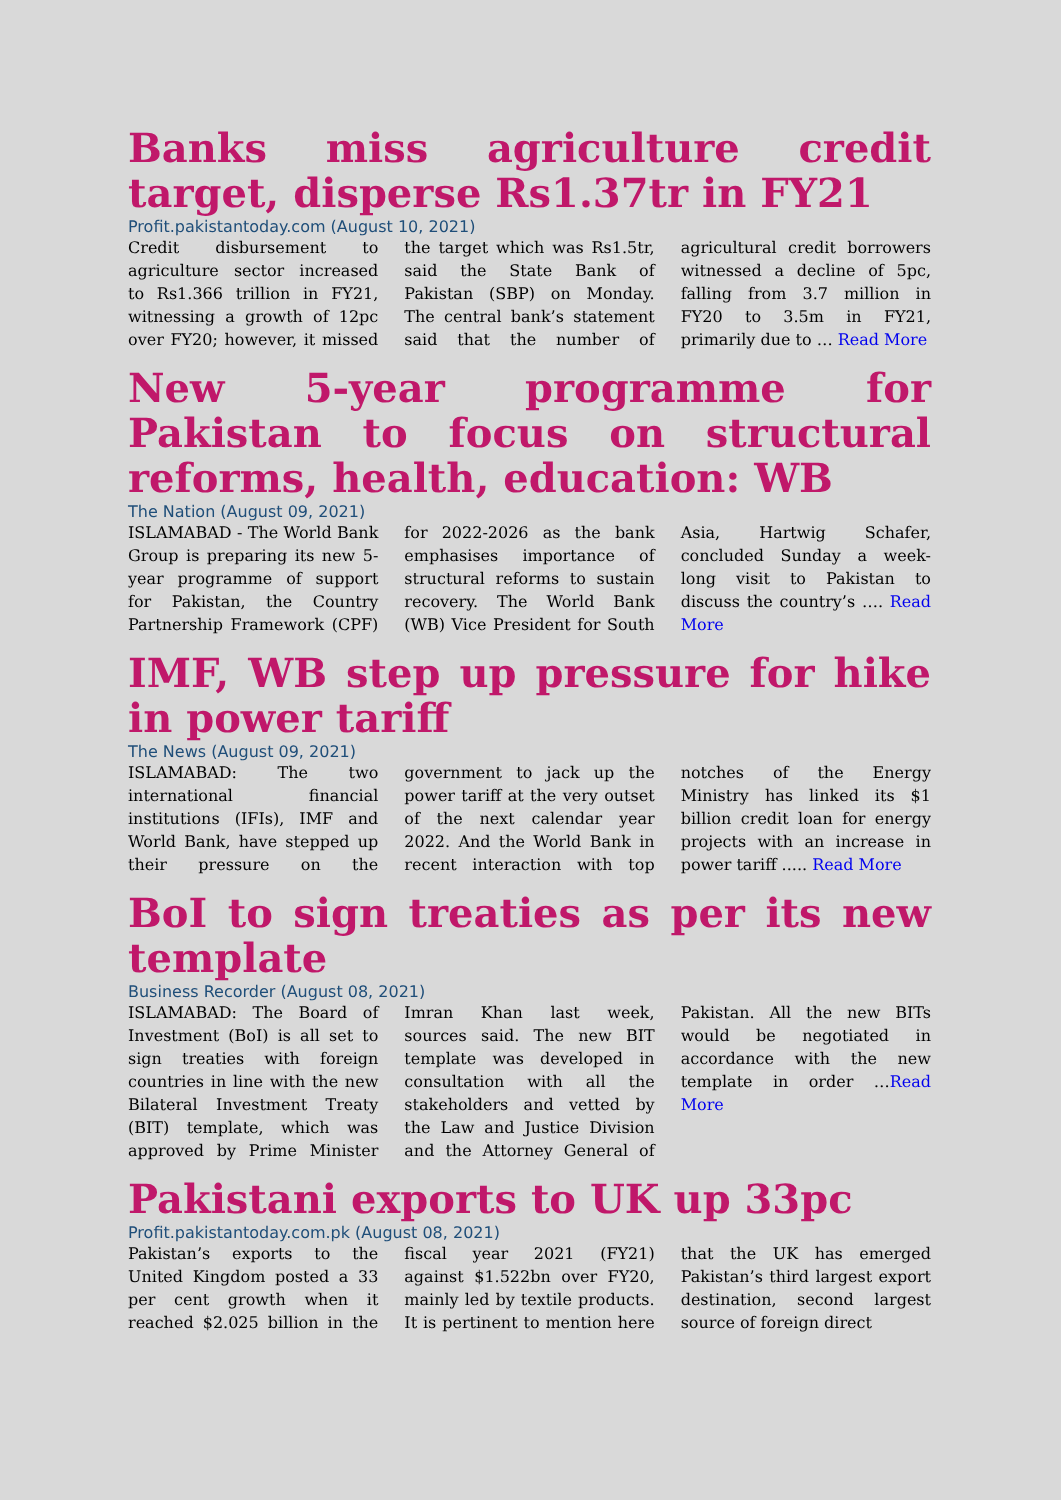Banks miss agriculture credit target, disperse Rs1.37tr in FY21
Profit.pakistantoday.com (August 10, 2021)
Credit disbursement to agriculture sector increased to Rs1.366 trillion in FY21, witnessing a growth of 12pc over FY20; however, it missed the target which was Rs1.5tr, said the State Bank of Pakistan (SBP) on Monday. The central bank’s statement said that the number of agricultural credit borrowers witnessed a decline of 5pc, falling from 3.7 million in FY20 to 3.5m in FY21, primarily due to … Read More
New 5-year programme for Pakistan to focus on structural reforms, health, education: WB
The Nation (August 09, 2021)
ISLAMABAD - The World Bank Group is preparing its new 5-year programme of support for Pakistan, the Country Partnership Framework (CPF) for 2022-2026 as the bank emphasises importance of structural reforms to sustain recovery. The World Bank (WB) Vice President for South Asia, Hartwig Schafer, concluded Sunday a week-long visit to Pakistan to discuss the country’s …. Read More
IMF, WB step up pressure for hike in power tariff
The News (August 09, 2021)
ISLAMABAD: The two international financial institutions (IFIs), IMF and World Bank, have stepped up their pressure on the government to jack up the power tariff at the very outset of the next calendar year 2022. And the World Bank in recent interaction with top notches of the Energy Ministry has linked its $1 billion credit loan for energy projects with an increase in power tariff ..... Read More
BoI to sign treaties as per its new template
Business Recorder (August 08, 2021)
ISLAMABAD: The Board of Investment (BoI) is all set to sign treaties with foreign countries in line with the new Bilateral Investment Treaty (BIT) template, which was approved by Prime Minister Imran Khan last week, sources said. The new BIT template was developed in consultation with all the stakeholders and vetted by the Law and Justice Division and the Attorney General of Pakistan. All the new BITs would be negotiated in accordance with the new template in order …Read More
Pakistani exports to UK up 33pc
Profit.pakistantoday.com.pk (August 08, 2021)
Pakistan’s exports to the United Kingdom posted a 33 per cent growth when it reached $2.025 billion in the fiscal year 2021 (FY21) against $1.522bn over FY20, mainly led by textile products. It is pertinent to mention here that the UK has emerged Pakistan’s third largest export destination, second largest source of foreign direct